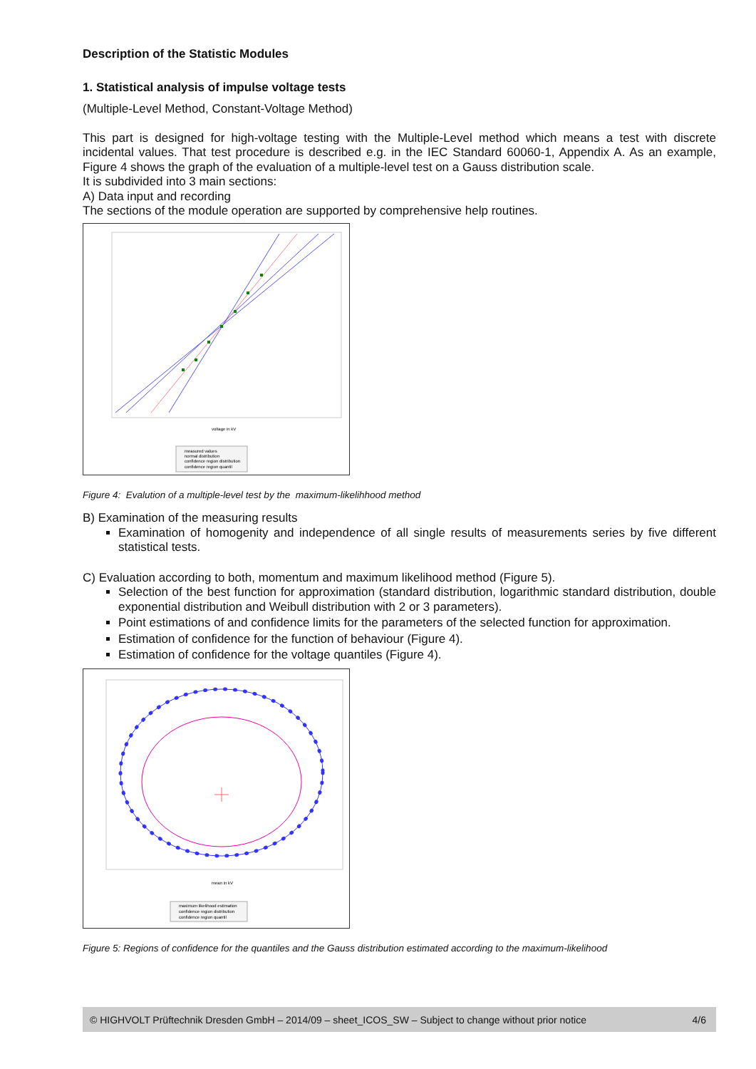Description of the Statistic Modules
1. Statistical analysis of impulse voltage tests
(Multiple-Level Method, Constant-Voltage Method)
This part is designed for high-voltage testing with the Multiple-Level method which means a test with discrete incidental values. That test procedure is described e.g. in the IEC Standard 60060-1, Appendix A. As an example, Figure 4 shows the graph of the evaluation of a multiple-level test on a Gauss distribution scale.
It is subdivided into 3 main sections:
A) Data input and recording
The sections of the module operation are supported by comprehensive help routines.
voltage in kV
measured values
normal distribution
confidence region distribution
confidence region quantil
Figure 4: Evalution of a multiple-level test by the maximum-likelihhood method
B) Examination of the measuring results
Examination of homogenity and independence of all single results of measurements series by five different statistical tests.
C) Evaluation according to both, momentum and maximum likelihood method (Figure 5).
Selection of the best function for approximation (standard distribution, logarithmic standard distribution, double exponential distribution and Weibull distribution with 2 or 3 parameters).
Point estimations of and confidence limits for the parameters of the selected function for approximation.
Estimation of confidence for the function of behaviour (Figure 4).
Estimation of confidence for the voltage quantiles (Figure 4).
mean in kV
maximum likelihood estimation
confidence region distribution
confidence region quantil
Figure 5: Regions of confidence for the quantiles and the Gauss distribution estimated according to the maximum-likelihood
© HIGHVOLT Prüftechnik Dresden GmbH – 2014/09 – sheet_ICOS_SW – Subject to change without prior notice 4/6